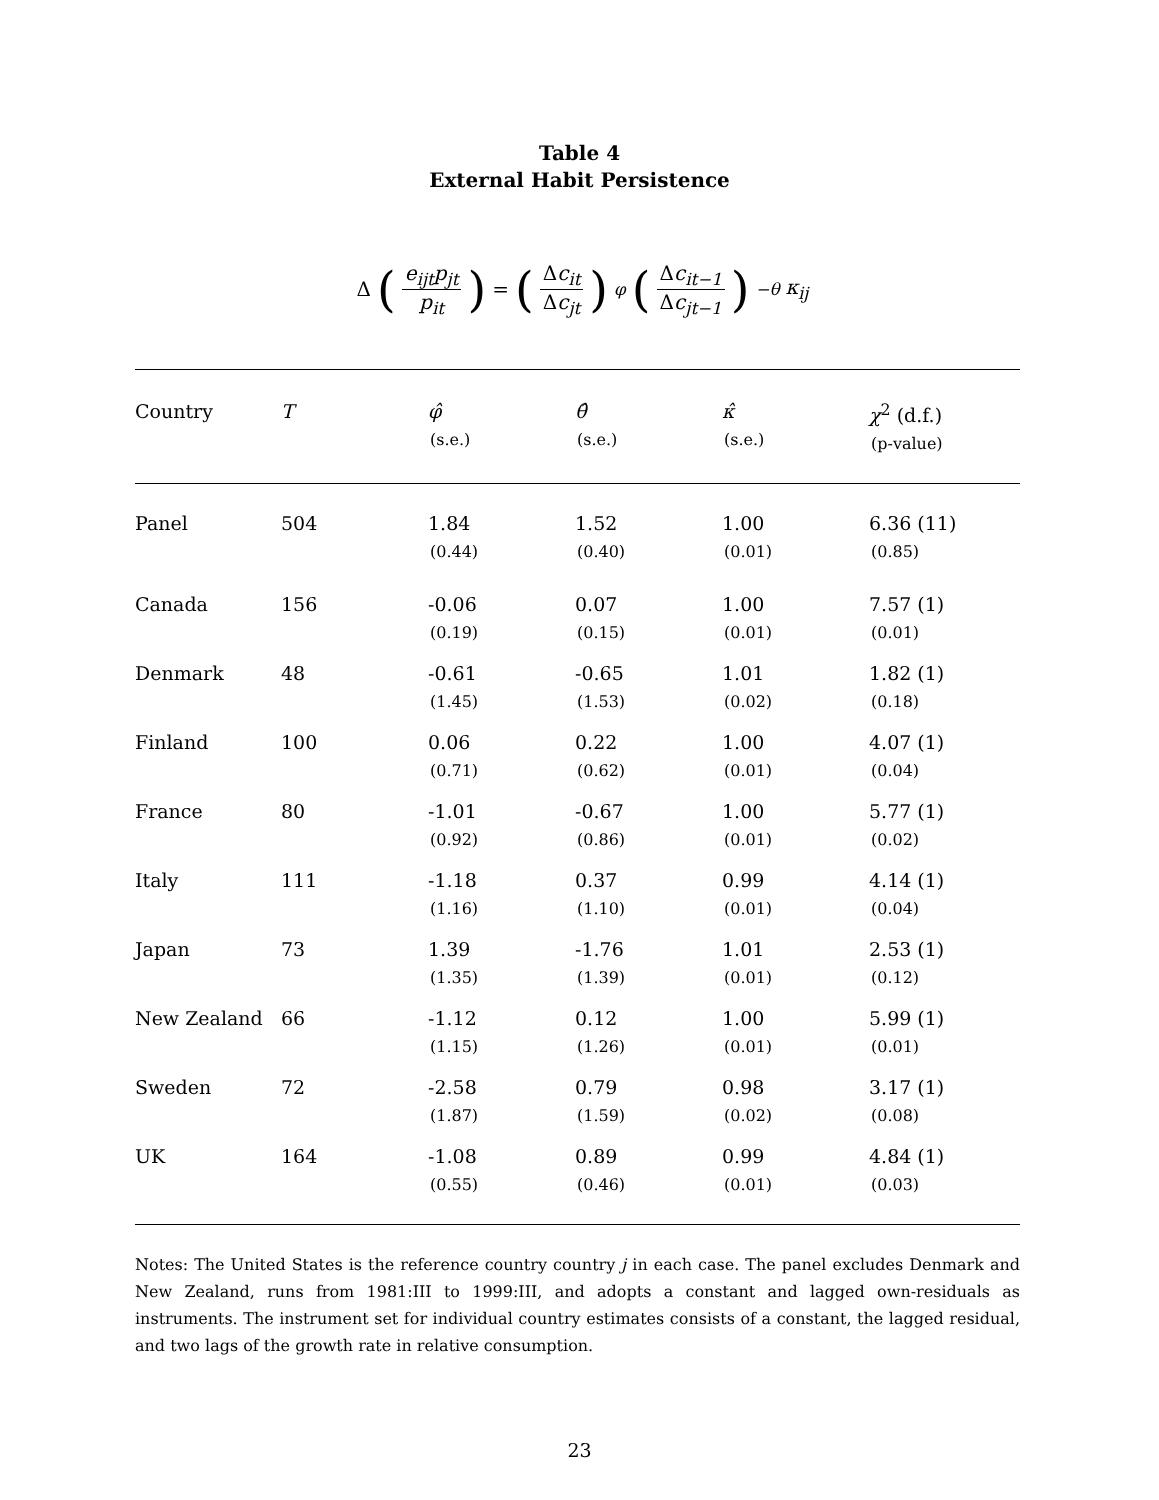Table 4
External Habit Persistence
Δ (e<sub>ijt</sub>p<sub>jt</sub> p<sub>it</sub>) = (Δc<sub>it</sub> Δc<sub>jt</sub>)<sup>φ</sup> (Δc<sub>it−1</sub> Δc<sub>jt−1</sub>)<sup>−θ</sup> κ<sub>ij</sub>
| Country | T | φ̂ (s.e.) | θ̂ (s.e.) | κ̂ (s.e.) | χ<sup>2</sup> (d.f.) (p-value) |
| --- | --- | --- | --- | --- | --- |
| Panel | 504 | 1.84 (0.44) | 1.52 (0.40) | 1.00 (0.01) | 6.36 (11) (0.85) |
| Canada | 156 | -0.06 (0.19) | 0.07 (0.15) | 1.00 (0.01) | 7.57 (1) (0.01) |
| Denmark | 48 | -0.61 (1.45) | -0.65 (1.53) | 1.01 (0.02) | 1.82 (1) (0.18) |
| Finland | 100 | 0.06 (0.71) | 0.22 (0.62) | 1.00 (0.01) | 4.07 (1) (0.04) |
| France | 80 | -1.01 (0.92) | -0.67 (0.86) | 1.00 (0.01) | 5.77 (1) (0.02) |
| Italy | 111 | -1.18 (1.16) | 0.37 (1.10) | 0.99 (0.01) | 4.14 (1) (0.04) |
| Japan | 73 | 1.39 (1.35) | -1.76 (1.39) | 1.01 (0.01) | 2.53 (1) (0.12) |
| New Zealand | 66 | -1.12 (1.15) | 0.12 (1.26) | 1.00 (0.01) | 5.99 (1) (0.01) |
| Sweden | 72 | -2.58 (1.87) | 0.79 (1.59) | 0.98 (0.02) | 3.17 (1) (0.08) |
| UK | 164 | -1.08 (0.55) | 0.89 (0.46) | 0.99 (0.01) | 4.84 (1) (0.03) |
Notes: The United States is the reference country country j in each case. The panel excludes Denmark and New Zealand, runs from 1981:III to 1999:III, and adopts a constant and lagged own-residuals as instruments. The instrument set for individual country estimates consists of a constant, the lagged residual, and two lags of the growth rate in relative consumption.
23